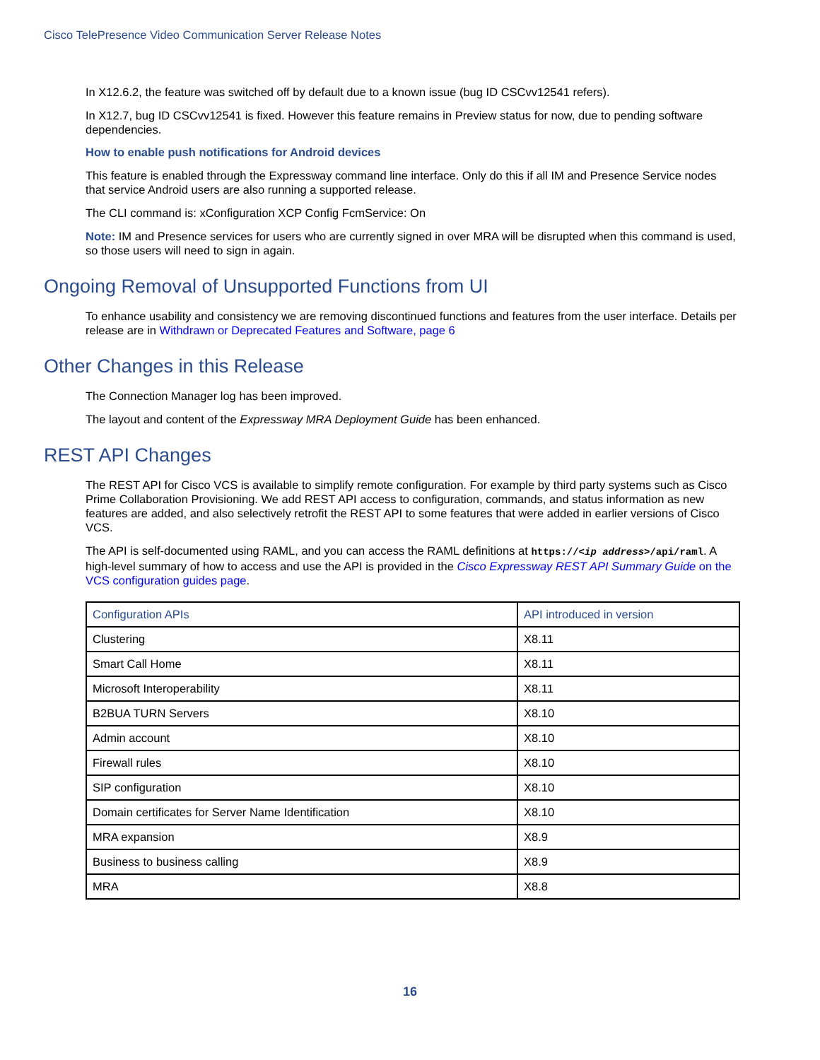Cisco TelePresence Video Communication Server Release Notes
In X12.6.2, the feature was switched off by default due to a known issue (bug ID CSCvv12541 refers).
In X12.7, bug ID CSCvv12541 is fixed. However this feature remains in Preview status for now, due to pending software dependencies.
How to enable push notifications for Android devices
This feature is enabled through the Expressway command line interface. Only do this if all IM and Presence Service nodes that service Android users are also running a supported release.
The CLI command is: xConfiguration XCP Config FcmService: On
Note: IM and Presence services for users who are currently signed in over MRA will be disrupted when this command is used, so those users will need to sign in again.
Ongoing Removal of Unsupported Functions from UI
To enhance usability and consistency we are removing discontinued functions and features from the user interface. Details per release are in Withdrawn or Deprecated Features and Software, page 6
Other Changes in this Release
The Connection Manager log has been improved.
The layout and content of the Expressway MRA Deployment Guide has been enhanced.
REST API Changes
The REST API for Cisco VCS is available to simplify remote configuration. For example by third party systems such as Cisco Prime Collaboration Provisioning. We add REST API access to configuration, commands, and status information as new features are added, and also selectively retrofit the REST API to some features that were added in earlier versions of Cisco VCS.
The API is self-documented using RAML, and you can access the RAML definitions at https://<ip address>/api/raml. A high-level summary of how to access and use the API is provided in the Cisco Expressway REST API Summary Guide on the VCS configuration guides page.
| Configuration APIs | API introduced in version |
| --- | --- |
| Clustering | X8.11 |
| Smart Call Home | X8.11 |
| Microsoft Interoperability | X8.11 |
| B2BUA TURN Servers | X8.10 |
| Admin account | X8.10 |
| Firewall rules | X8.10 |
| SIP configuration | X8.10 |
| Domain certificates for Server Name Identification | X8.10 |
| MRA expansion | X8.9 |
| Business to business calling | X8.9 |
| MRA | X8.8 |
16